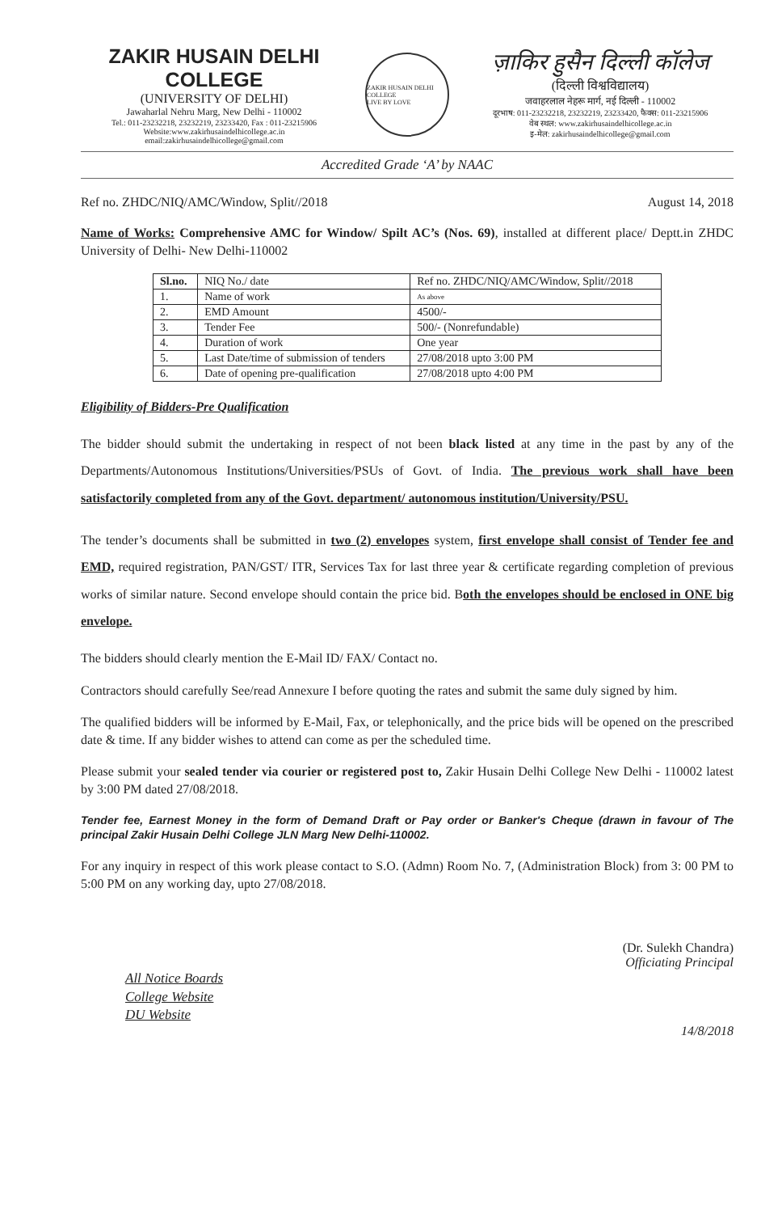ZAKIR HUSAIN DELHI COLLEGE
(UNIVERSITY OF DELHI)
Jawaharlal Nehru Marg, New Delhi - 110002
Tel.: 011-23232218, 23232219, 23233420, Fax : 011-23215906
Website:www.zakirhusaindelhicollege.ac.in
email:zakirhusaindelhicollege@gmail.com
ZAKIR HUSAIN DELHI COLLEGE
LIVE BY LOVE
ज़ाकिर हुसैन दिल्ली कॉलेज
(दिल्ली विश्वविद्यालय)
जवाहरलाल नेहरू मार्ग, नई दिल्ली - 110002
दूरभाष: 011-23232218, 23232219, 23233420, फैक्स: 011-23215906
वेब स्थल: www.zakirhusaindelhicollege.ac.in
इ-मेल: zakirhusaindelhicollege@gmail.com
Accredited Grade ‘A’ by NAAC
Ref no. ZHDC/NIQ/AMC/Window, Split//2018 August 14, 2018
Name of Works: Comprehensive AMC for Window/ Spilt AC’s (Nos. 69), installed at different place/ Deptt.in ZHDC University of Delhi- New Delhi-110002
| Sl.no. | NIQ No./ date | Ref no. ZHDC/NIQ/AMC/Window, Split//2018 |
| 1. | Name of work | As above |
| 2. | EMD Amount | 4500/- |
| 3. | Tender Fee | 500/- (Nonrefundable) |
| 4. | Duration of work | One year |
| 5. | Last Date/time of submission of tenders | 27/08/2018 upto 3:00 PM |
| 6. | Date of opening pre-qualification | 27/08/2018 upto 4:00 PM |
Eligibility of Bidders-Pre Qualification
The bidder should submit the undertaking in respect of not been black listed at any time in the past by any of the Departments/Autonomous Institutions/Universities/PSUs of Govt. of India. The previous work shall have been satisfactorily completed from any of the Govt. department/ autonomous institution/University/PSU.
The tender’s documents shall be submitted in two (2) envelopes system, first envelope shall consist of Tender fee and EMD, required registration, PAN/GST/ ITR, Services Tax for last three year & certificate regarding completion of previous works of similar nature. Second envelope should contain the price bid. Both the envelopes should be enclosed in ONE big envelope.
The bidders should clearly mention the E-Mail ID/ FAX/ Contact no.
Contractors should carefully See/read Annexure I before quoting the rates and submit the same duly signed by him.
The qualified bidders will be informed by E-Mail, Fax, or telephonically, and the price bids will be opened on the prescribed date & time. If any bidder wishes to attend can come as per the scheduled time.
Please submit your sealed tender via courier or registered post to, Zakir Husain Delhi College New Delhi - 110002 latest by 3:00 PM dated 27/08/2018.
Tender fee, Earnest Money in the form of Demand Draft or Pay order or Banker's Cheque (drawn in favour of The principal Zakir Husain Delhi College JLN Marg New Delhi-110002.
For any inquiry in respect of this work please contact to S.O. (Admn) Room No. 7, (Administration Block) from 3: 00 PM to 5:00 PM on any working day, upto 27/08/2018.
(Dr. Sulekh Chandra)
Officiating Principal
All Notice Boards
College Website
DU Website
14/8/2018